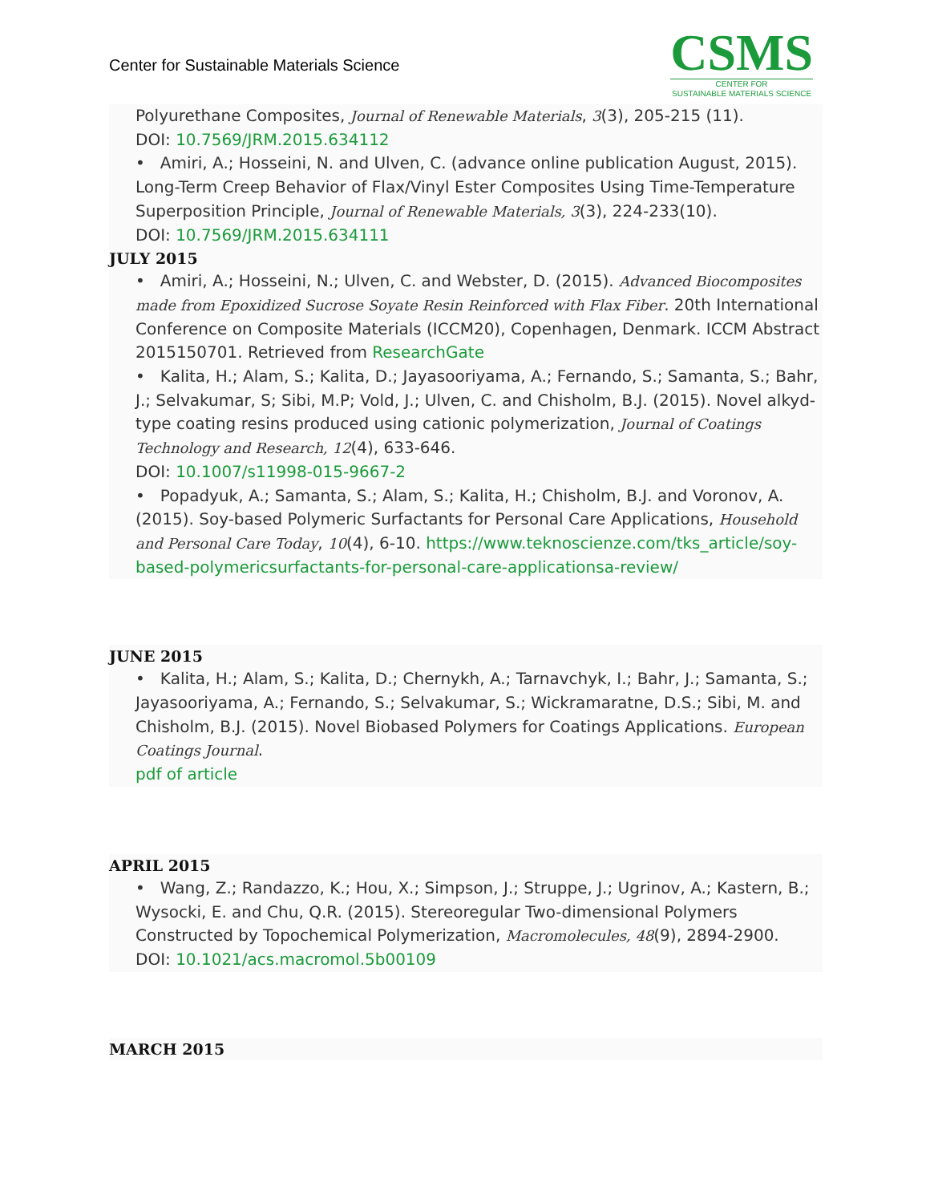Center for Sustainable Materials Science
CSMS
CENTER FOR
SUSTAINABLE MATERIALS SCIENCE
Polyurethane Composites, Journal of Renewable Materials, 3(3), 205-215 (11).
DOI: 10.7569/JRM.2015.634112
• Amiri, A.; Hosseini, N. and Ulven, C. (advance online publication August, 2015). Long-Term Creep Behavior of Flax/Vinyl Ester Composites Using Time-Temperature Superposition Principle, Journal of Renewable Materials, 3(3), 224-233(10).
DOI: 10.7569/JRM.2015.634111
JULY 2015
• Amiri, A.; Hosseini, N.; Ulven, C. and Webster, D. (2015). Advanced Biocomposites made from Epoxidized Sucrose Soyate Resin Reinforced with Flax Fiber. 20th International Conference on Composite Materials (ICCM20), Copenhagen, Denmark. ICCM Abstract 2015150701. Retrieved from ResearchGate
• Kalita, H.; Alam, S.; Kalita, D.; Jayasooriyama, A.; Fernando, S.; Samanta, S.; Bahr, J.; Selvakumar, S; Sibi, M.P; Vold, J.; Ulven, C. and Chisholm, B.J. (2015). Novel alkyd-type coating resins produced using cationic polymerization, Journal of Coatings Technology and Research, 12(4), 633-646.
DOI: 10.1007/s11998-015-9667-2
• Popadyuk, A.; Samanta, S.; Alam, S.; Kalita, H.; Chisholm, B.J. and Voronov, A. (2015). Soy-based Polymeric Surfactants for Personal Care Applications, Household and Personal Care Today, 10(4), 6-10. https://www.teknoscienze.com/tks_article/soy-based-polymericsurfactants-for-personal-care-applicationsa-review/
JUNE 2015
• Kalita, H.; Alam, S.; Kalita, D.; Chernykh, A.; Tarnavchyk, I.; Bahr, J.; Samanta, S.; Jayasooriyama, A.; Fernando, S.; Selvakumar, S.; Wickramaratne, D.S.; Sibi, M. and Chisholm, B.J. (2015). Novel Biobased Polymers for Coatings Applications. European Coatings Journal.
pdf of article
APRIL 2015
• Wang, Z.; Randazzo, K.; Hou, X.; Simpson, J.; Struppe, J.; Ugrinov, A.; Kastern, B.; Wysocki, E. and Chu, Q.R. (2015). Stereoregular Two-dimensional Polymers Constructed by Topochemical Polymerization, Macromolecules, 48(9), 2894-2900.
DOI: 10.1021/acs.macromol.5b00109
MARCH 2015